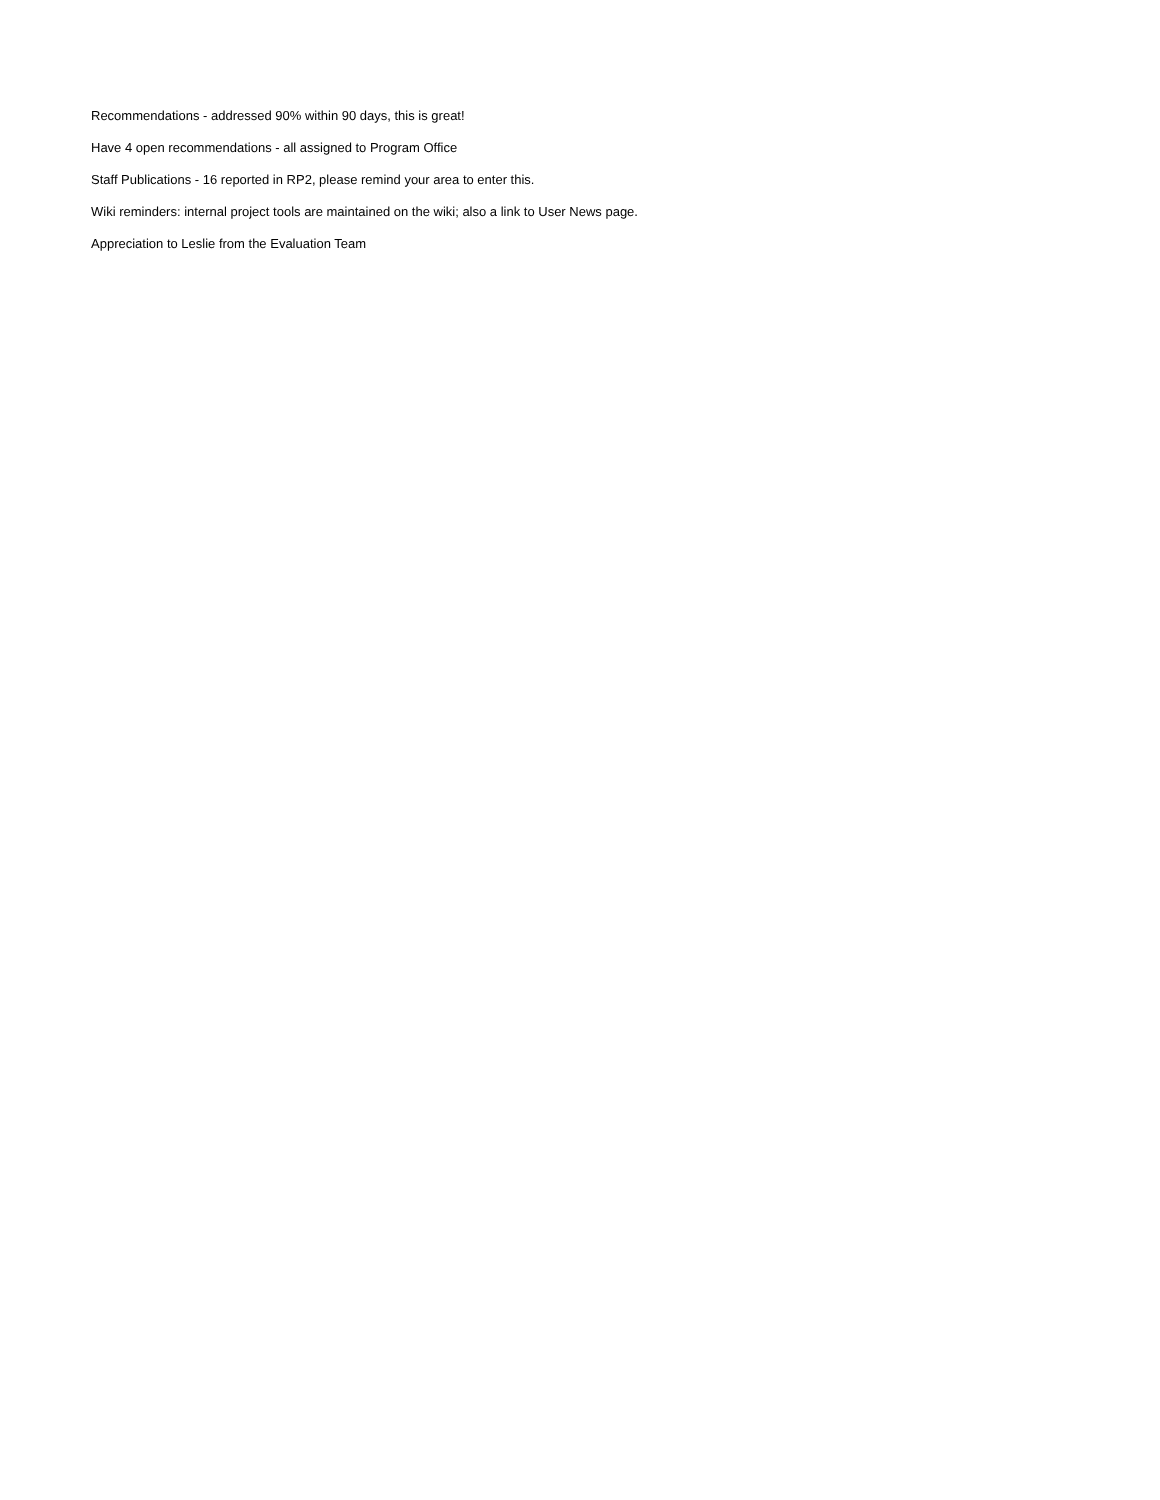Recommendations - addressed 90% within 90 days, this is great!
Have 4 open recommendations - all assigned to Program Office
Staff Publications - 16 reported in RP2, please remind your area to enter this.
Wiki reminders: internal project tools are maintained on the wiki; also a link to User News page.
Appreciation to Leslie from the Evaluation Team